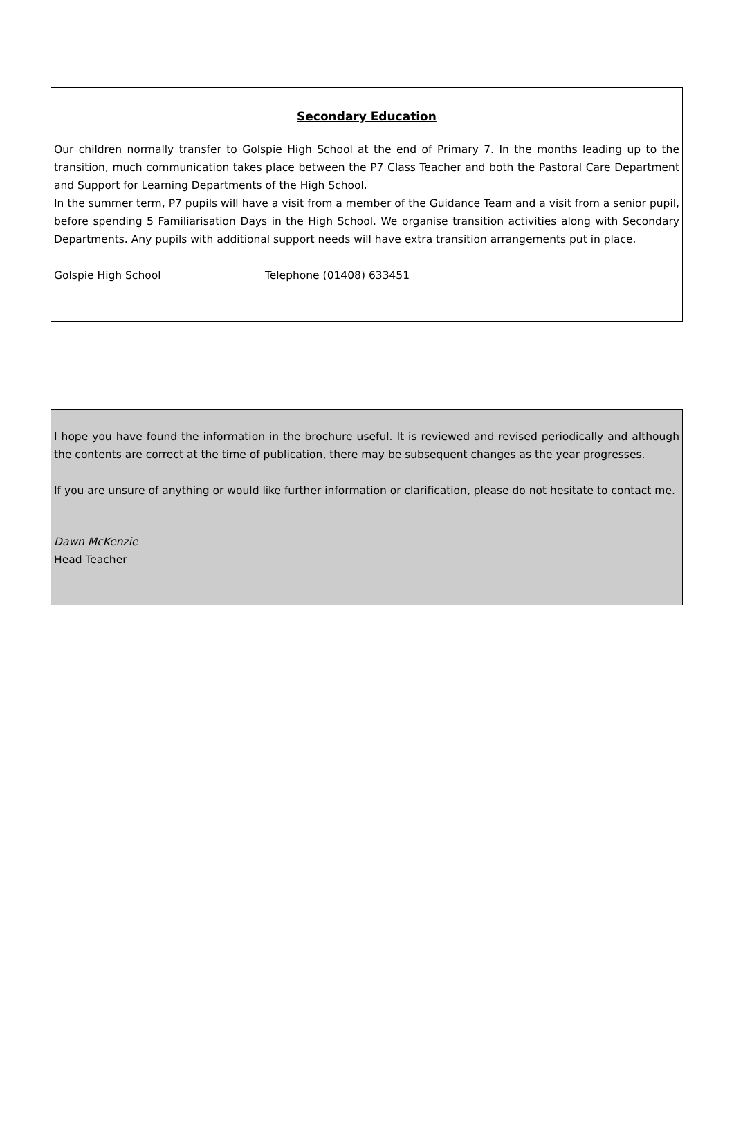Secondary Education
Our children normally transfer to Golspie High School at the end of Primary 7. In the months leading up to the transition, much communication takes place between the P7 Class Teacher and both the Pastoral Care Department and Support for Learning Departments of the High School.
In the summer term, P7 pupils will have a visit from a member of the Guidance Team and a visit from a senior pupil, before spending 5 Familiarisation Days in the High School. We organise transition activities along with Secondary Departments. Any pupils with additional support needs will have extra transition arrangements put in place.
Golspie High School Telephone (01408) 633451
I hope you have found the information in the brochure useful. It is reviewed and revised periodically and although the contents are correct at the time of publication, there may be subsequent changes as the year progresses.
If you are unsure of anything or would like further information or clarification, please do not hesitate to contact me.
Dawn McKenzie
Head Teacher